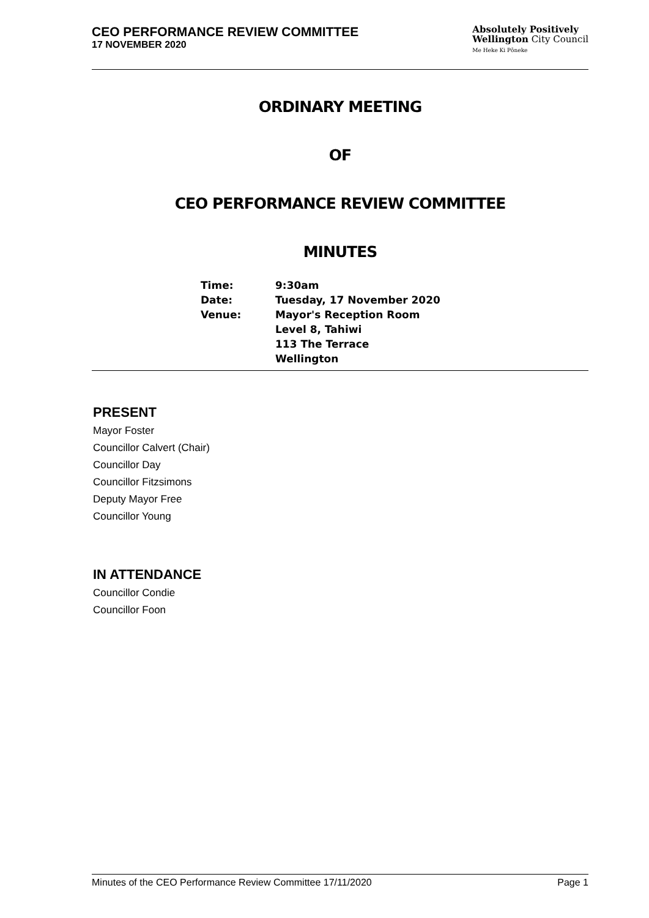CEO PERFORMANCE REVIEW COMMITTEE
17 NOVEMBER 2020
Absolutely Positively
Wellington City Council
Me Heke Ki Pōneke
ORDINARY MEETING
OF
CEO PERFORMANCE REVIEW COMMITTEE
MINUTES
Time:
9:30am
Date:
Tuesday, 17 November 2020
Venue:
Mayor's Reception Room
Level 8, Tahiwi
113 The Terrace
Wellington
PRESENT
Mayor Foster
Councillor Calvert (Chair)
Councillor Day
Councillor Fitzsimons
Deputy Mayor Free
Councillor Young
IN ATTENDANCE
Councillor Condie
Councillor Foon
Minutes of the CEO Performance Review Committee 17/11/2020 Page 1